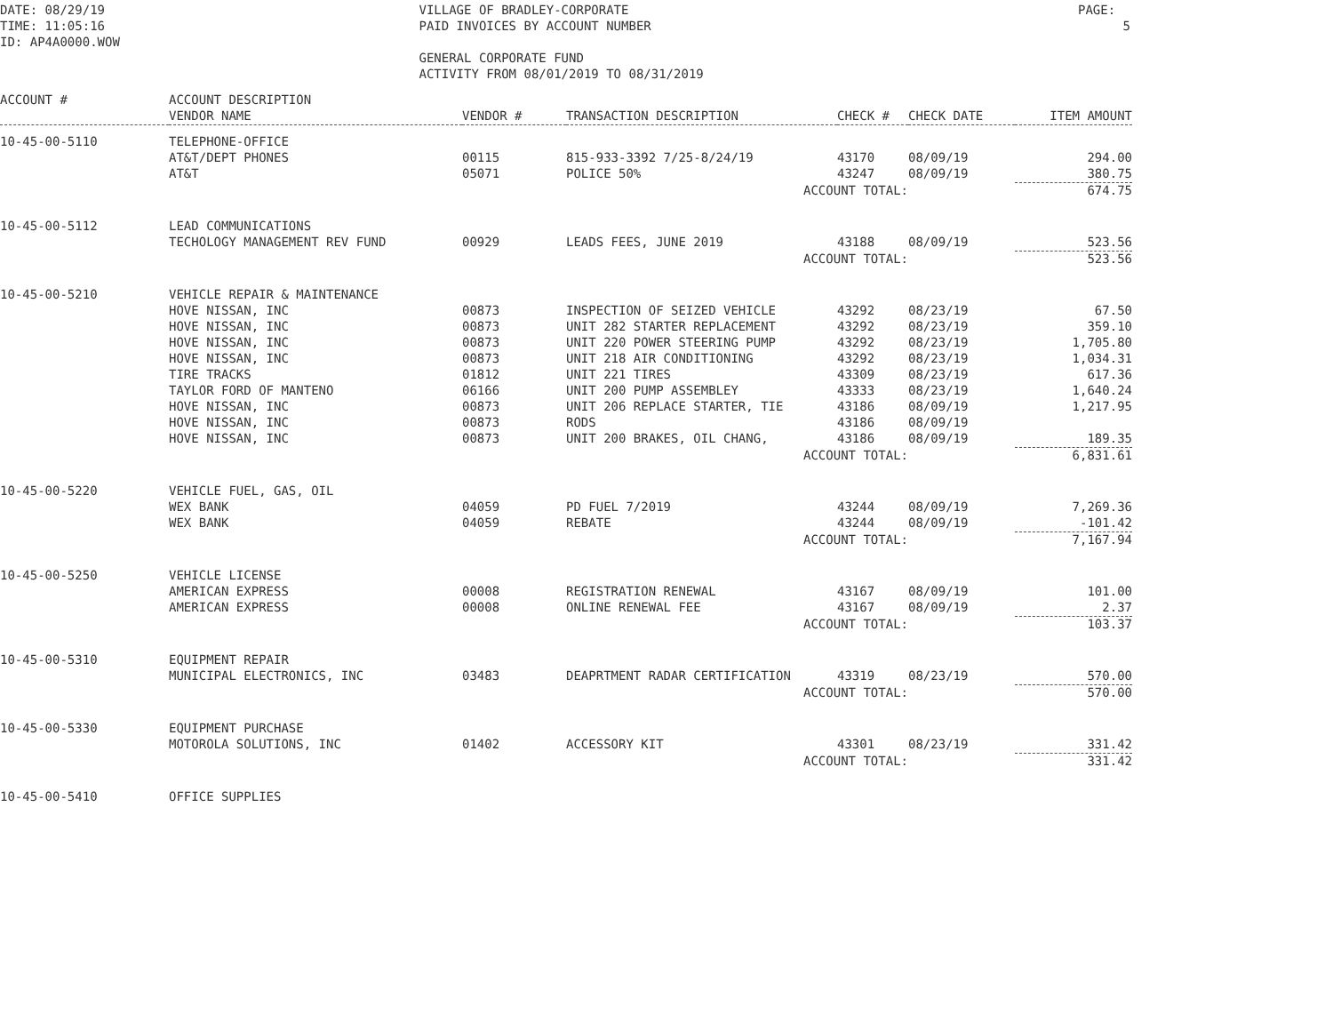DATE: 08/29/19
TIME: 11:05:16
ID: AP4A0000.WOW
VILLAGE OF BRADLEY-CORPORATE
PAID INVOICES BY ACCOUNT NUMBER
GENERAL CORPORATE FUND
ACTIVITY FROM 08/01/2019 TO 08/31/2019
PAGE: 5
| ACCOUNT # | ACCOUNT DESCRIPTION | | | | | |
| --- | --- | --- | --- | --- | --- | --- |
| | VENDOR NAME | VENDOR # | TRANSACTION DESCRIPTION | CHECK # | CHECK DATE | ITEM AMOUNT |
| 10-45-00-5110 | TELEPHONE-OFFICE | | | | | |
| | AT&T/DEPT PHONES | 00115 | 815-933-3392 7/25-8/24/19 | 43170 | 08/09/19 | 294.00 |
| | AT&T | 05071 | POLICE 50% | 43247 | 08/09/19 | 380.75 |
| | | | ACCOUNT TOTAL: | | | 674.75 |
| 10-45-00-5112 | LEAD COMMUNICATIONS | | | | | |
| | TECHOLOGY MANAGEMENT REV FUND | 00929 | LEADS FEES, JUNE 2019 | 43188 | 08/09/19 | 523.56 |
| | | | ACCOUNT TOTAL: | | | 523.56 |
| 10-45-00-5210 | VEHICLE REPAIR & MAINTENANCE | | | | | |
| | HOVE NISSAN, INC | 00873 | INSPECTION OF SEIZED VEHICLE | 43292 | 08/23/19 | 67.50 |
| | HOVE NISSAN, INC | 00873 | UNIT 282 STARTER REPLACEMENT | 43292 | 08/23/19 | 359.10 |
| | HOVE NISSAN, INC | 00873 | UNIT 220 POWER STEERING PUMP | 43292 | 08/23/19 | 1,705.80 |
| | HOVE NISSAN, INC | 00873 | UNIT 218 AIR CONDITIONING | 43292 | 08/23/19 | 1,034.31 |
| | TIRE TRACKS | 01812 | UNIT 221 TIRES | 43309 | 08/23/19 | 617.36 |
| | TAYLOR FORD OF MANTENO | 06166 | UNIT 200 PUMP ASSEMBLEY | 43333 | 08/23/19 | 1,640.24 |
| | HOVE NISSAN, INC | 00873 | UNIT 206 REPLACE STARTER, TIE | 43186 | 08/09/19 | 1,217.95 |
| | HOVE NISSAN, INC | 00873 | RODS | 43186 | 08/09/19 | |
| | HOVE NISSAN, INC | 00873 | UNIT 200 BRAKES, OIL CHANG, | 43186 | 08/09/19 | 189.35 |
| | | | ACCOUNT TOTAL: | | | 6,831.61 |
| 10-45-00-5220 | VEHICLE FUEL, GAS, OIL | | | | | |
| | WEX BANK | 04059 | PD FUEL 7/2019 | 43244 | 08/09/19 | 7,269.36 |
| | WEX BANK | 04059 | REBATE | 43244 | 08/09/19 | -101.42 |
| | | | ACCOUNT TOTAL: | | | 7,167.94 |
| 10-45-00-5250 | VEHICLE LICENSE | | | | | |
| | AMERICAN EXPRESS | 00008 | REGISTRATION RENEWAL | 43167 | 08/09/19 | 101.00 |
| | AMERICAN EXPRESS | 00008 | ONLINE RENEWAL FEE | 43167 | 08/09/19 | 2.37 |
| | | | ACCOUNT TOTAL: | | | 103.37 |
| 10-45-00-5310 | EQUIPMENT REPAIR | | | | | |
| | MUNICIPAL ELECTRONICS, INC | 03483 | DEAPRTMENT RADAR CERTIFICATION | 43319 | 08/23/19 | 570.00 |
| | | | ACCOUNT TOTAL: | | | 570.00 |
| 10-45-00-5330 | EQUIPMENT PURCHASE | | | | | |
| | MOTOROLA SOLUTIONS, INC | 01402 | ACCESSORY KIT | 43301 | 08/23/19 | 331.42 |
| | | | ACCOUNT TOTAL: | | | 331.42 |
| 10-45-00-5410 | OFFICE SUPPLIES | | | | | |